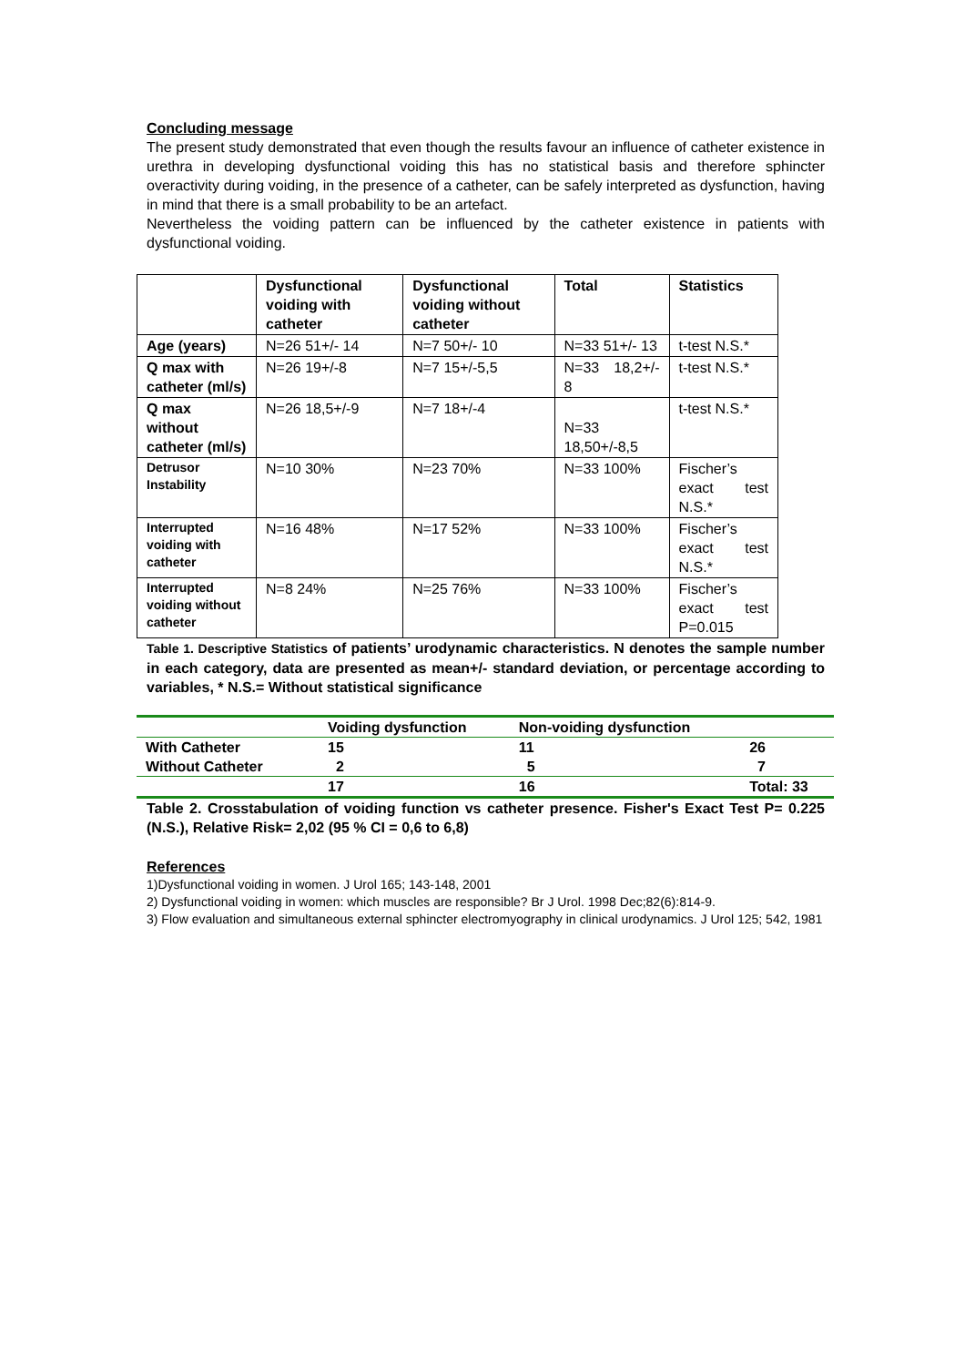Concluding message
The present study demonstrated that even though the results favour an influence of catheter existence in urethra in developing dysfunctional voiding this has no statistical basis and therefore sphincter overactivity during voiding, in the presence of a catheter, can be safely interpreted as dysfunction, having in mind that there is a small probability to be an artefact.
Nevertheless the voiding pattern can be influenced by the catheter existence in patients with dysfunctional voiding.
| | Dysfunctional voiding with catheter | Dysfunctional voiding without catheter | Total | Statistics |
| --- | --- | --- | --- | --- |
| Age (years) | N=26 51+/- 14 | N=7 50+/- 10 | N=33 51+/- 13 | t-test N.S.* |
| Q max with catheter (ml/s) | N=26 19+/-8 | N=7 15+/-5,5 | N=33 18,2+/- 8 | t-test N.S.* |
| Q max without catheter (ml/s) | N=26 18,5+/-9 | N=7 18+/-4 | N=33 18,50+/-8,5 | t-test N.S.* |
| Detrusor Instability | N=10 30% | N=23 70% | N=33 100% | Fischer’s exact test N.S.* |
| Interrupted voiding with catheter | N=16 48% | N=17 52% | N=33 100% | Fischer’s exact test N.S.* |
| Interrupted voiding without catheter | N=8 24% | N=25 76% | N=33 100% | Fischer’s exact test P=0.015 |
Table 1. Descriptive Statistics of patients’ urodynamic characteristics. N denotes the sample number in each category, data are presented as mean+/- standard deviation, or percentage according to variables, * N.S.= Without statistical significance
| | Voiding dysfunction | Non-voiding dysfunction | |
| With Catheter | 15 | 11 | 26 |
| Without Catheter | 2 | 5 | 7 |
| | 17 | 16 | Total: 33 |
Table 2. Crosstabulation of voiding function vs catheter presence. Fisher's Exact Test P= 0.225 (N.S.), Relative Risk= 2,02 (95 % CI = 0,6 to 6,8)
References
1)Dysfunctional voiding in women. J Urol 165; 143-148, 2001
2) Dysfunctional voiding in women: which muscles are responsible? Br J Urol. 1998 Dec;82(6):814-9.
3) Flow evaluation and simultaneous external sphincter electromyography in clinical urodynamics. J Urol 125; 542, 1981